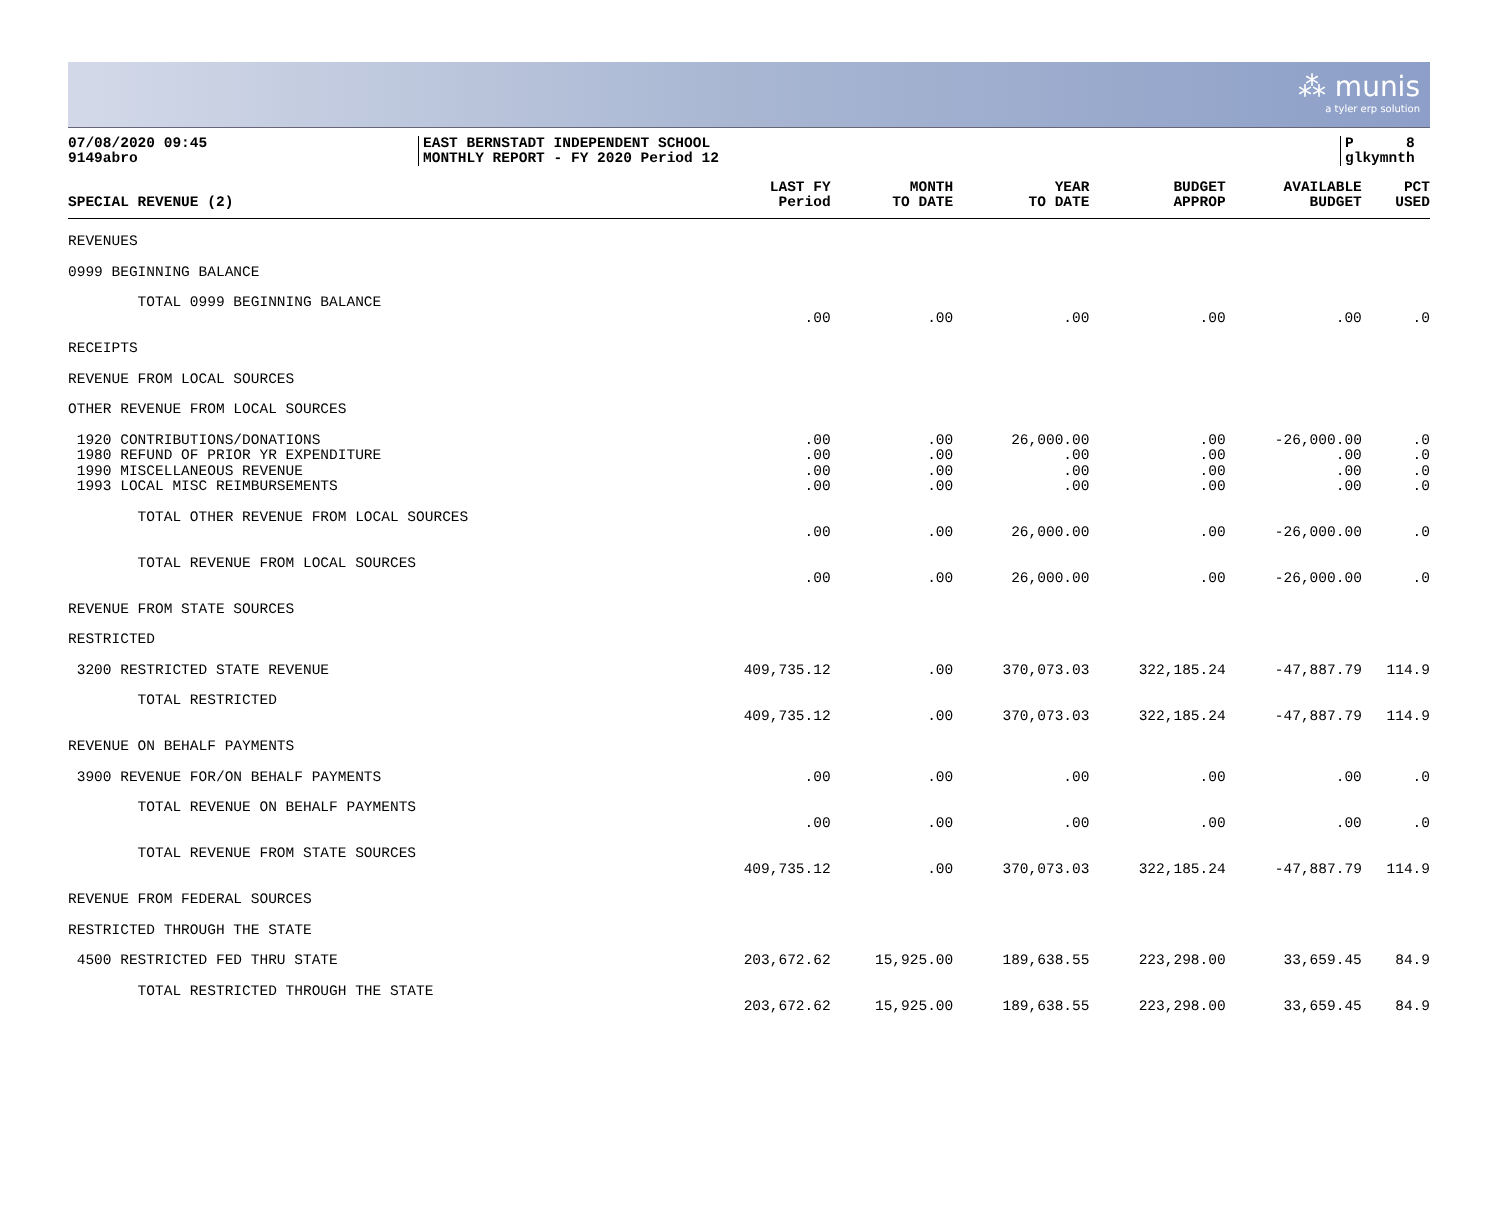⁂ munis
a tyler erp solution
07/08/2020 09:45
9149abro
EAST BERNSTADT INDEPENDENT SCHOOL
MONTHLY REPORT - FY 2020 Period 12
P 8
glkymnth
| SPECIAL REVENUE (2) | LAST FY Period | MONTH TO DATE | YEAR TO DATE | BUDGET APPROP | AVAILABLE BUDGET | PCT USED |
| --- | --- | --- | --- | --- | --- | --- |
| REVENUES | | | | | | |
| 0999 BEGINNING BALANCE | | | | | | |
| TOTAL 0999 BEGINNING BALANCE | | | | | | |
| | .00 | .00 | .00 | .00 | .00 | .0 |
| RECEIPTS | | | | | | |
| REVENUE FROM LOCAL SOURCES | | | | | | |
| OTHER REVENUE FROM LOCAL SOURCES | | | | | | |
| 1920 CONTRIBUTIONS/DONATIONS | .00 | .00 | 26,000.00 | .00 | -26,000.00 | .0 |
| 1980 REFUND OF PRIOR YR EXPENDITURE | .00 | .00 | .00 | .00 | .00 | .0 |
| 1990 MISCELLANEOUS REVENUE | .00 | .00 | .00 | .00 | .00 | .0 |
| 1993 LOCAL MISC REIMBURSEMENTS | .00 | .00 | .00 | .00 | .00 | .0 |
| TOTAL OTHER REVENUE FROM LOCAL SOURCES | | | | | | |
| | .00 | .00 | 26,000.00 | .00 | -26,000.00 | .0 |
| TOTAL REVENUE FROM LOCAL SOURCES | | | | | | |
| | .00 | .00 | 26,000.00 | .00 | -26,000.00 | .0 |
| REVENUE FROM STATE SOURCES | | | | | | |
| RESTRICTED | | | | | | |
| 3200 RESTRICTED STATE REVENUE | 409,735.12 | .00 | 370,073.03 | 322,185.24 | -47,887.79 | 114.9 |
| TOTAL RESTRICTED | | | | | | |
| | 409,735.12 | .00 | 370,073.03 | 322,185.24 | -47,887.79 | 114.9 |
| REVENUE ON BEHALF PAYMENTS | | | | | | |
| 3900 REVENUE FOR/ON BEHALF PAYMENTS | .00 | .00 | .00 | .00 | .00 | .0 |
| TOTAL REVENUE ON BEHALF PAYMENTS | | | | | | |
| | .00 | .00 | .00 | .00 | .00 | .0 |
| TOTAL REVENUE FROM STATE SOURCES | | | | | | |
| | 409,735.12 | .00 | 370,073.03 | 322,185.24 | -47,887.79 | 114.9 |
| REVENUE FROM FEDERAL SOURCES | | | | | | |
| RESTRICTED THROUGH THE STATE | | | | | | |
| 4500 RESTRICTED FED THRU STATE | 203,672.62 | 15,925.00 | 189,638.55 | 223,298.00 | 33,659.45 | 84.9 |
| TOTAL RESTRICTED THROUGH THE STATE | | | | | | |
| | 203,672.62 | 15,925.00 | 189,638.55 | 223,298.00 | 33,659.45 | 84.9 |